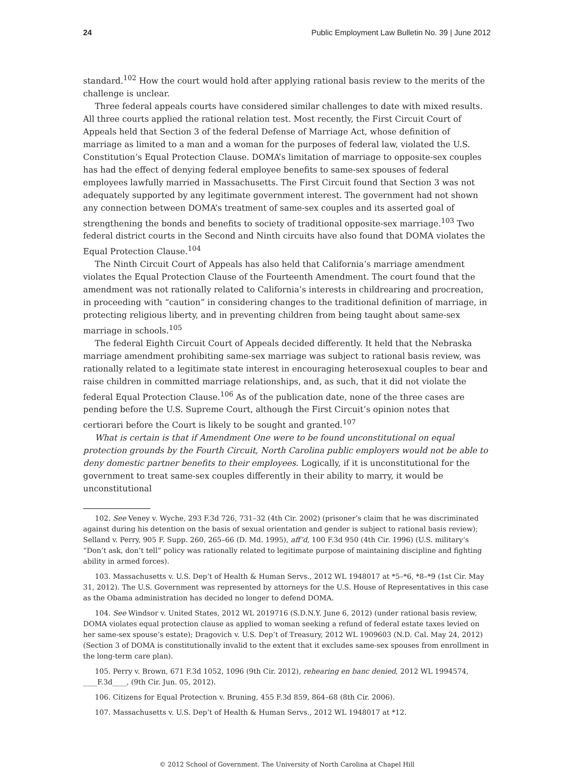24 Public Employment Law Bulletin No. 39 | June 2012
standard.<sup>102</sup> How the court would hold after applying rational basis review to the merits of the challenge is unclear.
Three federal appeals courts have considered similar challenges to date with mixed results. All three courts applied the rational relation test. Most recently, the First Circuit Court of Appeals held that Section 3 of the federal Defense of Marriage Act, whose definition of marriage as limited to a man and a woman for the purposes of federal law, violated the U.S. Constitution’s Equal Protection Clause. DOMA’s limitation of marriage to opposite-sex couples has had the effect of denying federal employee benefits to same-sex spouses of federal employees lawfully married in Massachusetts. The First Circuit found that Section 3 was not adequately supported by any legitimate government interest. The government had not shown any connection between DOMA’s treatment of same-sex couples and its asserted goal of strengthening the bonds and benefits to society of traditional opposite-sex marriage.<sup>103</sup> Two federal district courts in the Second and Ninth circuits have also found that DOMA violates the Equal Protection Clause.<sup>104</sup>
The Ninth Circuit Court of Appeals has also held that California’s marriage amendment violates the Equal Protection Clause of the Fourteenth Amendment. The court found that the amendment was not rationally related to California’s interests in childrearing and procreation, in proceeding with “caution” in considering changes to the traditional definition of marriage, in protecting religious liberty, and in preventing children from being taught about same-sex marriage in schools.<sup>105</sup>
The federal Eighth Circuit Court of Appeals decided differently. It held that the Nebraska marriage amendment prohibiting same-sex marriage was subject to rational basis review, was rationally related to a legitimate state interest in encouraging heterosexual couples to bear and raise children in committed marriage relationships, and, as such, that it did not violate the federal Equal Protection Clause.<sup>106</sup> As of the publication date, none of the three cases are pending before the U.S. Supreme Court, although the First Circuit’s opinion notes that certiorari before the Court is likely to be sought and granted.<sup>107</sup>
What is certain is that if Amendment One were to be found unconstitutional on equal protection grounds by the Fourth Circuit, North Carolina public employers would not be able to deny domestic partner benefits to their employees. Logically, if it is unconstitutional for the government to treat same-sex couples differently in their ability to marry, it would be unconstitutional
102. See Veney v. Wyche, 293 F.3d 726, 731–32 (4th Cir. 2002) (prisoner’s claim that he was discriminated against during his detention on the basis of sexual orientation and gender is subject to rational basis review); Selland v. Perry, 905 F. Supp. 260, 265–66 (D. Md. 1995), aff’d, 100 F.3d 950 (4th Cir. 1996) (U.S. military’s “Don’t ask, don’t tell” policy was rationally related to legitimate purpose of maintaining discipline and fighting ability in armed forces).
103. Massachusetts v. U.S. Dep’t of Health & Human Servs., 2012 WL 1948017 at *5–*6, *8–*9 (1st Cir. May 31, 2012). The U.S. Government was represented by attorneys for the U.S. House of Representatives in this case as the Obama administration has decided no longer to defend DOMA.
104. See Windsor v. United States, 2012 WL 2019716 (S.D.N.Y. June 6, 2012) (under rational basis review, DOMA violates equal protection clause as applied to woman seeking a refund of federal estate taxes levied on her same-sex spouse’s estate); Dragovich v. U.S. Dep’t of Treasury, 2012 WL 1909603 (N.D. Cal. May 24, 2012) (Section 3 of DOMA is constitutionally invalid to the extent that it excludes same-sex spouses from enrollment in the long-term care plan).
105. Perry v. Brown, 671 F.3d 1052, 1096 (9th Cir. 2012), rehearing en banc denied, 2012 WL 1994574, ____F.3d____, (9th Cir. Jun. 05, 2012).
106. Citizens for Equal Protection v. Bruning, 455 F.3d 859, 864–68 (8th Cir. 2006).
107. Massachusetts v. U.S. Dep’t of Health & Human Servs., 2012 WL 1948017 at *12.
© 2012 School of Government. The University of North Carolina at Chapel Hill